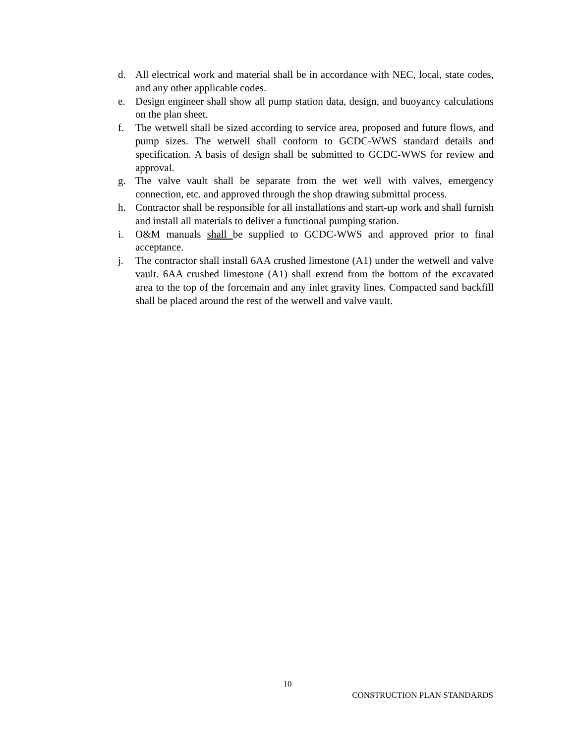d. All electrical work and material shall be in accordance with NEC, local, state codes, and any other applicable codes.
e. Design engineer shall show all pump station data, design, and buoyancy calculations on the plan sheet.
f. The wetwell shall be sized according to service area, proposed and future flows, and pump sizes. The wetwell shall conform to GCDC-WWS standard details and specification. A basis of design shall be submitted to GCDC-WWS for review and approval.
g. The valve vault shall be separate from the wet well with valves, emergency connection, etc. and approved through the shop drawing submittal process.
h. Contractor shall be responsible for all installations and start-up work and shall furnish and install all materials to deliver a functional pumping station.
i. O&M manuals shall be supplied to GCDC-WWS and approved prior to final acceptance.
j. The contractor shall install 6AA crushed limestone (A1) under the wetwell and valve vault. 6AA crushed limestone (A1) shall extend from the bottom of the excavated area to the top of the forcemain and any inlet gravity lines. Compacted sand backfill shall be placed around the rest of the wetwell and valve vault.
10
CONSTRUCTION PLAN STANDARDS